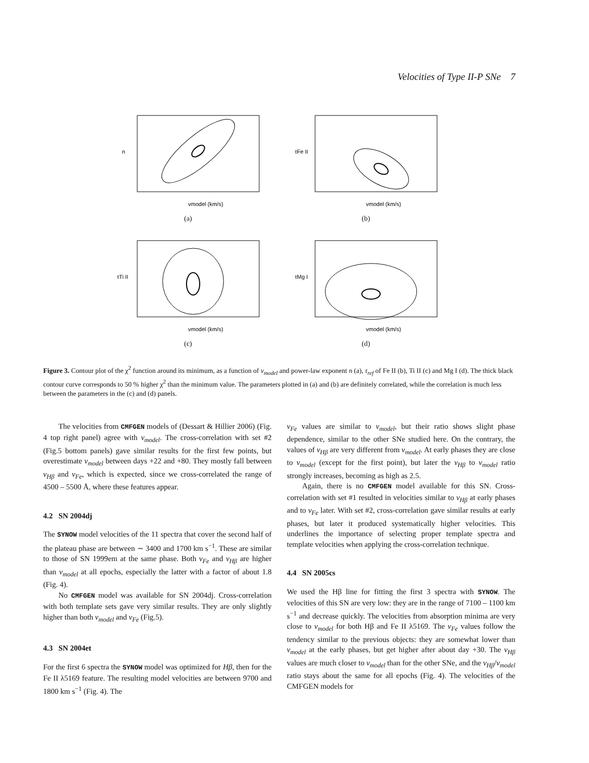Velocities of Type II-P SNe 7
vmodel (km/s)
n
(a)
vmodel (km/s)
τFe II
(b)
vmodel (km/s)
τTi II
(c)
vmodel (km/s)
τMg I
(d)
Figure 3. Contour plot of the χ<sup>2</sup> function around its minimum, as a function of v<sub>model</sub> and power-law exponent n (a), τ<sub>ref</sub> of Fe II (b), Ti II (c) and Mg I (d). The thick black contour curve corresponds to 50 % higher χ<sup>2</sup> than the minimum value. The parameters plotted in (a) and (b) are definitely correlated, while the correlation is much less between the parameters in the (c) and (d) panels.
The velocities from CMFGEN models of (Dessart & Hillier 2006) (Fig. 4 top right panel) agree with v<sub>model</sub>. The cross-correlation with set #2 (Fig.5 bottom panels) gave similar results for the first few points, but overestimate v<sub>model</sub> between days +22 and +80. They mostly fall between v<sub>Hβ</sub> and v<sub>Fe</sub>, which is expected, since we cross-correlated the range of 4500 – 5500 Å, where these features appear.
4.2 SN 2004dj
The SYNOW model velocities of the 11 spectra that cover the second half of the plateau phase are between ∼ 3400 and 1700 km s<sup>−1</sup>. These are similar to those of SN 1999em at the same phase. Both v<sub>Fe</sub> and v<sub>Hβ</sub> are higher than v<sub>model</sub> at all epochs, especially the latter with a factor of about 1.8 (Fig. 4).
No CMFGEN model was available for SN 2004dj. Cross-correlation with both template sets gave very similar results. They are only slightly higher than both v<sub>model</sub> and v<sub>Fe</sub> (Fig.5).
4.3 SN 2004et
For the first 6 spectra the SYNOW model was optimized for Hβ, then for the Fe II λ5169 feature. The resulting model velocities are between 9700 and 1800 km s<sup>−1</sup> (Fig. 4). The
v<sub>Fe</sub> values are similar to v<sub>model</sub>, but their ratio shows slight phase dependence, similar to the other SNe studied here. On the contrary, the values of v<sub>Hβ</sub> are very different from v<sub>model</sub>. At early phases they are close to v<sub>model</sub> (except for the first point), but later the v<sub>Hβ</sub> to v<sub>model</sub> ratio strongly increases, becoming as high as 2.5.
Again, there is no CMFGEN model available for this SN. Cross-correlation with set #1 resulted in velocities similar to v<sub>Hβ</sub> at early phases and to v<sub>Fe</sub> later. With set #2, cross-correlation gave similar results at early phases, but later it produced systematically higher velocities. This underlines the importance of selecting proper template spectra and template velocities when applying the cross-correlation technique.
4.4 SN 2005cs
We used the Hβ line for fitting the first 3 spectra with SYNOW. The velocities of this SN are very low: they are in the range of 7100 – 1100 km s<sup>−1</sup> and decrease quickly. The velocities from absorption minima are very close to v<sub>model</sub> for both Hβ and Fe II λ5169. The v<sub>Fe</sub> values follow the tendency similar to the previous objects: they are somewhat lower than v<sub>model</sub> at the early phases, but get higher after about day +30. The v<sub>Hβ</sub> values are much closer to v<sub>model</sub> than for the other SNe, and the v<sub>Hβ</sub>/v<sub>model</sub> ratio stays about the same for all epochs (Fig. 4). The velocities of the CMFGEN models for